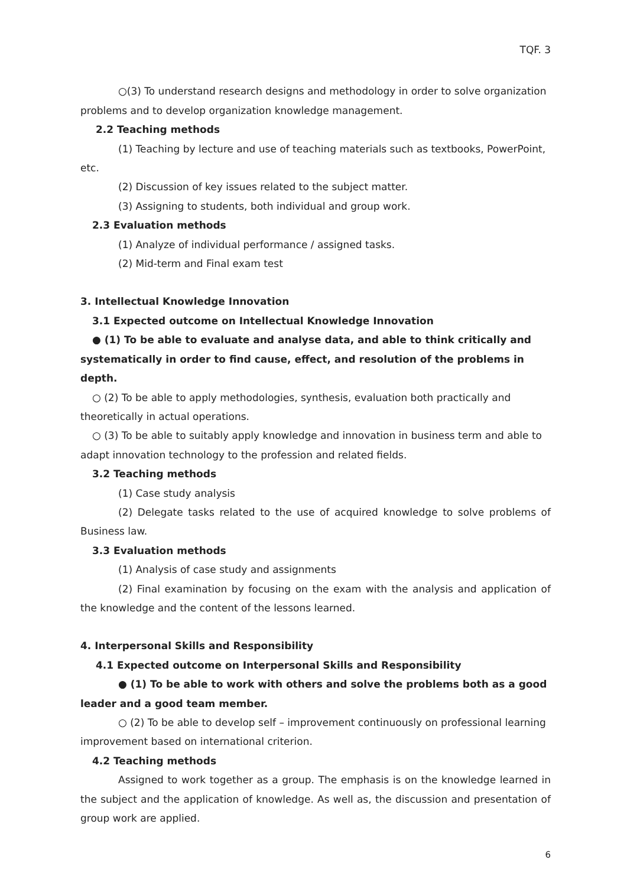TQF. 3
○(3) To understand research designs and methodology in order to solve organization problems and to develop organization knowledge management.
2.2 Teaching methods
(1) Teaching by lecture and use of teaching materials such as textbooks, PowerPoint, etc.
(2) Discussion of key issues related to the subject matter.
(3) Assigning to students, both individual and group work.
2.3 Evaluation methods
(1) Analyze of individual performance / assigned tasks.
(2) Mid-term and Final exam test
3. Intellectual Knowledge Innovation
3.1 Expected outcome on Intellectual Knowledge Innovation
● (1) To be able to evaluate and analyse data, and able to think critically and systematically in order to find cause, effect, and resolution of the problems in depth.
○ (2) To be able to apply methodologies, synthesis, evaluation both practically and theoretically in actual operations.
○ (3) To be able to suitably apply knowledge and innovation in business term and able to adapt innovation technology to the profession and related fields.
3.2 Teaching methods
(1) Case study analysis
(2) Delegate tasks related to the use of acquired knowledge to solve problems of Business law.
3.3 Evaluation methods
(1) Analysis of case study and assignments
(2) Final examination by focusing on the exam with the analysis and application of the knowledge and the content of the lessons learned.
4. Interpersonal Skills and Responsibility
4.1 Expected outcome on Interpersonal Skills and Responsibility
● (1) To be able to work with others and solve the problems both as a good leader and a good team member.
○ (2) To be able to develop self – improvement continuously on professional learning improvement based on international criterion.
4.2 Teaching methods
Assigned to work together as a group. The emphasis is on the knowledge learned in the subject and the application of knowledge. As well as, the discussion and presentation of group work are applied.
6